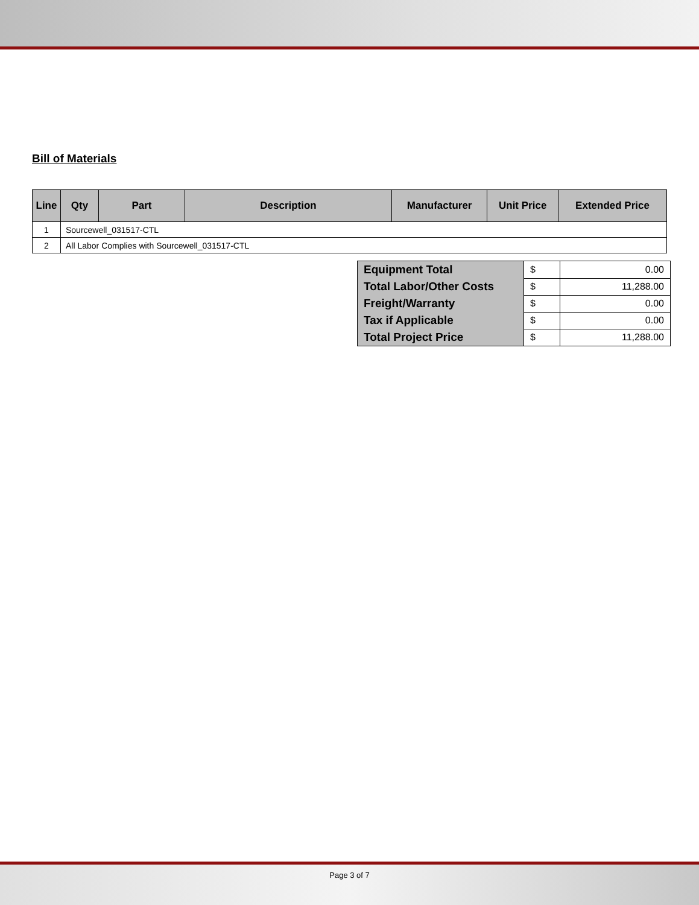Bill of Materials
| Line | Qty | Part | Description | Manufacturer | Unit Price | Extended Price |
| --- | --- | --- | --- | --- | --- | --- |
| 1 | Sourcewell_031517-CTL | | | | | |
| 2 | All Labor Complies with Sourcewell_031517-CTL | | | | | |
| Equipment Total | $ | 0.00 |
| Total Labor/Other Costs | $ | 11,288.00 |
| Freight/Warranty | $ | 0.00 |
| Tax if Applicable | $ | 0.00 |
| Total Project Price | $ | 11,288.00 |
Page 3 of 7